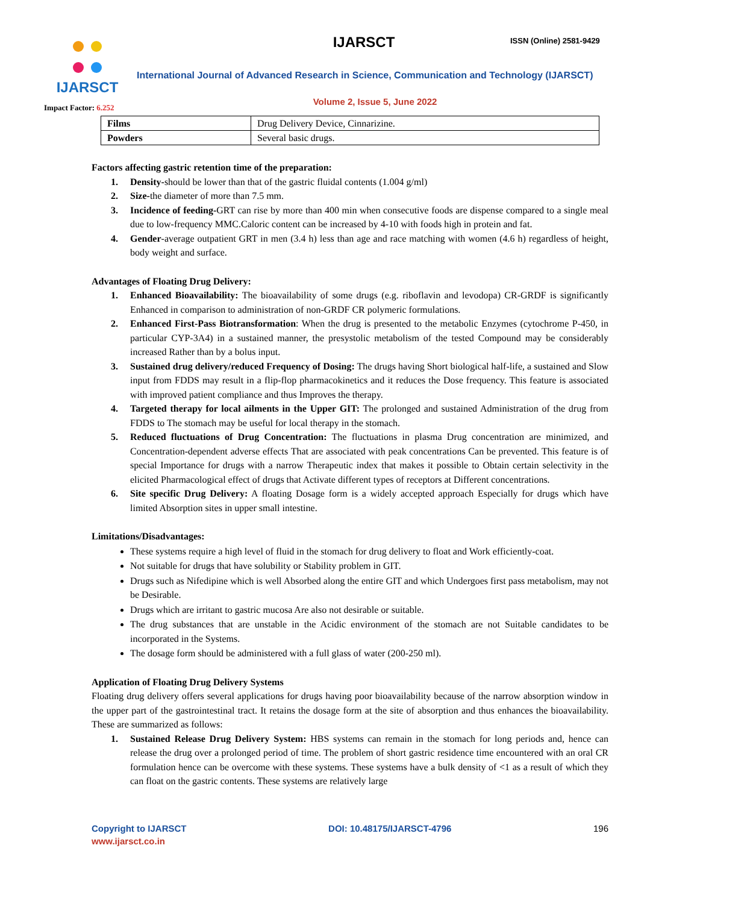IJARSCT
Impact Factor: 6.252
IJARSCT ISSN (Online) 2581-9429
International Journal of Advanced Research in Science, Communication and Technology (IJARSCT)
Volume 2, Issue 5, June 2022
| Films | Drug Delivery Device, Cinnarizine. |
| Powders | Several basic drugs. |
Factors affecting gastric retention time of the preparation:
1. Density-should be lower than that of the gastric fluidal contents (1.004 g/ml)
2. Size-the diameter of more than 7.5 mm.
3. Incidence of feeding-GRT can rise by more than 400 min when consecutive foods are dispense compared to a single meal due to low-frequency MMC.Caloric content can be increased by 4-10 with foods high in protein and fat.
4. Gender-average outpatient GRT in men (3.4 h) less than age and race matching with women (4.6 h) regardless of height, body weight and surface.
Advantages of Floating Drug Delivery:
1. Enhanced Bioavailability: The bioavailability of some drugs (e.g. riboflavin and levodopa) CR-GRDF is significantly Enhanced in comparison to administration of non-GRDF CR polymeric formulations.
2. Enhanced First-Pass Biotransformation: When the drug is presented to the metabolic Enzymes (cytochrome P-450, in particular CYP-3A4) in a sustained manner, the presystolic metabolism of the tested Compound may be considerably increased Rather than by a bolus input.
3. Sustained drug delivery/reduced Frequency of Dosing: The drugs having Short biological half-life, a sustained and Slow input from FDDS may result in a flip-flop pharmacokinetics and it reduces the Dose frequency. This feature is associated with improved patient compliance and thus Improves the therapy.
4. Targeted therapy for local ailments in the Upper GIT: The prolonged and sustained Administration of the drug from FDDS to The stomach may be useful for local therapy in the stomach.
5. Reduced fluctuations of Drug Concentration: The fluctuations in plasma Drug concentration are minimized, and Concentration-dependent adverse effects That are associated with peak concentrations Can be prevented. This feature is of special Importance for drugs with a narrow Therapeutic index that makes it possible to Obtain certain selectivity in the elicited Pharmacological effect of drugs that Activate different types of receptors at Different concentrations.
6. Site specific Drug Delivery: A floating Dosage form is a widely accepted approach Especially for drugs which have limited Absorption sites in upper small intestine.
Limitations/Disadvantages:
These systems require a high level of fluid in the stomach for drug delivery to float and Work efficiently-coat.
Not suitable for drugs that have solubility or Stability problem in GIT.
Drugs such as Nifedipine which is well Absorbed along the entire GIT and which Undergoes first pass metabolism, may not be Desirable.
Drugs which are irritant to gastric mucosa Are also not desirable or suitable.
The drug substances that are unstable in the Acidic environment of the stomach are not Suitable candidates to be incorporated in the Systems.
The dosage form should be administered with a full glass of water (200-250 ml).
Application of Floating Drug Delivery Systems
Floating drug delivery offers several applications for drugs having poor bioavailability because of the narrow absorption window in the upper part of the gastrointestinal tract. It retains the dosage form at the site of absorption and thus enhances the bioavailability. These are summarized as follows:
1. Sustained Release Drug Delivery System: HBS systems can remain in the stomach for long periods and, hence can release the drug over a prolonged period of time. The problem of short gastric residence time encountered with an oral CR formulation hence can be overcome with these systems. These systems have a bulk density of <1 as a result of which they can float on the gastric contents. These systems are relatively large
Copyright to IJARSCT
www.ijarsct.co.in
DOI: 10.48175/IJARSCT-4796 196